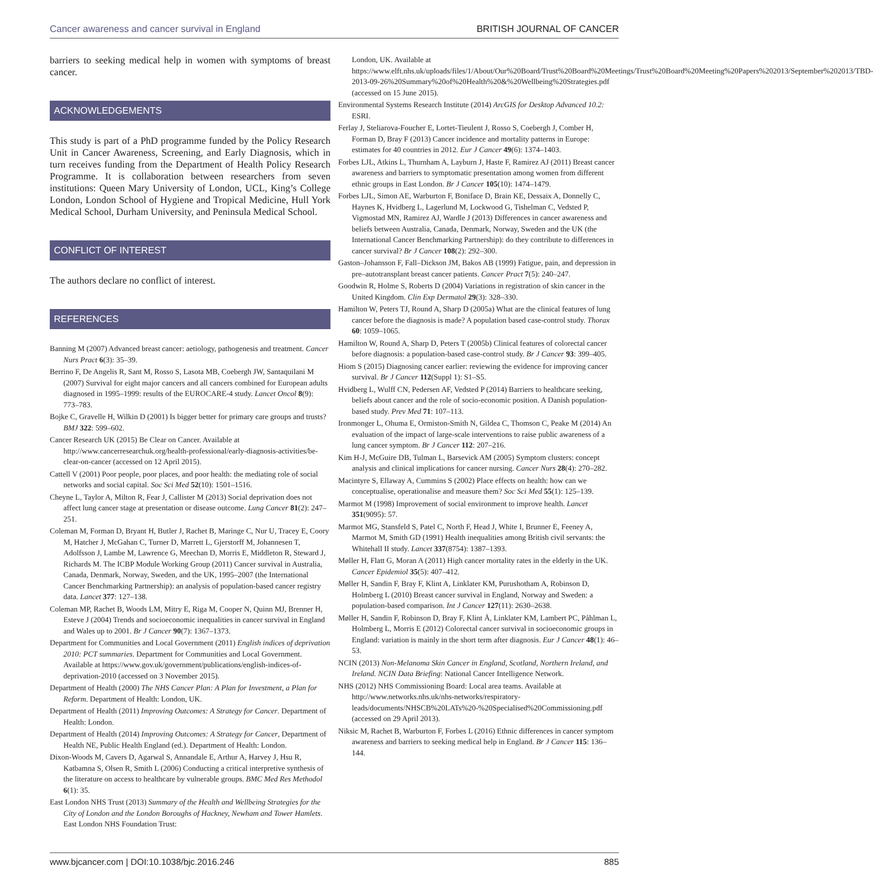Cancer awareness and cancer survival in England BRITISH JOURNAL OF CANCER
barriers to seeking medical help in women with symptoms of breast cancer.
ACKNOWLEDGEMENTS
This study is part of a PhD programme funded by the Policy Research Unit in Cancer Awareness, Screening, and Early Diagnosis, which in turn receives funding from the Department of Health Policy Research Programme. It is collaboration between researchers from seven institutions: Queen Mary University of London, UCL, King’s College London, London School of Hygiene and Tropical Medicine, Hull York Medical School, Durham University, and Peninsula Medical School.
CONFLICT OF INTEREST
The authors declare no conflict of interest.
REFERENCES
Banning M (2007) Advanced breast cancer: aetiology, pathogenesis and treatment. Cancer Nurs Pract 6(3): 35–39.
Berrino F, De Angelis R, Sant M, Rosso S, Lasota MB, Coebergh JW, Santaquilani M (2007) Survival for eight major cancers and all cancers combined for European adults diagnosed in 1995–1999: results of the EUROCARE-4 study. Lancet Oncol 8(9): 773–783.
Bojke C, Gravelle H, Wilkin D (2001) Is bigger better for primary care groups and trusts? BMJ 322: 599–602.
Cancer Research UK (2015) Be Clear on Cancer. Available at http://www.cancerresearchuk.org/health-professional/early-diagnosis-activities/be-clear-on-cancer (accessed on 12 April 2015).
Cattell V (2001) Poor people, poor places, and poor health: the mediating role of social networks and social capital. Soc Sci Med 52(10): 1501–1516.
Cheyne L, Taylor A, Milton R, Fear J, Callister M (2013) Social deprivation does not affect lung cancer stage at presentation or disease outcome. Lung Cancer 81(2): 247–251.
Coleman M, Forman D, Bryant H, Butler J, Rachet B, Maringe C, Nur U, Tracey E, Coory M, Hatcher J, McGahan C, Turner D, Marrett L, Gjerstorff M, Johannesen T, Adolfsson J, Lambe M, Lawrence G, Meechan D, Morris E, Middleton R, Steward J, Richards M. The ICBP Module Working Group (2011) Cancer survival in Australia, Canada, Denmark, Norway, Sweden, and the UK, 1995–2007 (the International Cancer Benchmarking Partnership): an analysis of population-based cancer registry data. Lancet 377: 127–138.
Coleman MP, Rachet B, Woods LM, Mitry E, Riga M, Cooper N, Quinn MJ, Brenner H, Esteve J (2004) Trends and socioeconomic inequalities in cancer survival in England and Wales up to 2001. Br J Cancer 90(7): 1367–1373.
Department for Communities and Local Government (2011) English indices of deprivation 2010: PCT summaries. Department for Communities and Local Government. Available at https://www.gov.uk/government/publications/english-indices-of-deprivation-2010 (accessed on 3 November 2015).
Department of Health (2000) The NHS Cancer Plan: A Plan for Investment, a Plan for Reform. Department of Health: London, UK.
Department of Health (2011) Improving Outcomes: A Strategy for Cancer. Department of Health: London.
Department of Health (2014) Improving Outcomes: A Strategy for Cancer, Department of Health NE, Public Health England (ed.). Department of Health: London.
Dixon-Woods M, Cavers D, Agarwal S, Annandale E, Arthur A, Harvey J, Hsu R, Katbamna S, Olsen R, Smith L (2006) Conducting a critical interpretive synthesis of the literature on access to healthcare by vulnerable groups. BMC Med Res Methodol 6(1): 35.
East London NHS Trust (2013) Summary of the Health and Wellbeing Strategies for the City of London and the London Boroughs of Hackney, Newham and Tower Hamlets. East London NHS Foundation Trust:
London, UK. Available at https://www.elft.nhs.uk/uploads/files/1/About/Our%20Board/Trust%20Board%20Meetings/Trust%20Board%20Meeting%20Papers%202013/September%202013/TBD-2013-09-26%20Summary%20of%20Health%20&%20Wellbeing%20Strategies.pdf (accessed on 15 June 2015).
Environmental Systems Research Institute (2014) ArcGIS for Desktop Advanced 10.2: ESRI.
Ferlay J, Steliarova-Foucher E, Lortet-Tieulent J, Rosso S, Coebergh J, Comber H, Forman D, Bray F (2013) Cancer incidence and mortality patterns in Europe: estimates for 40 countries in 2012. Eur J Cancer 49(6): 1374–1403.
Forbes LJL, Atkins L, Thurnham A, Layburn J, Haste F, Ramirez AJ (2011) Breast cancer awareness and barriers to symptomatic presentation among women from different ethnic groups in East London. Br J Cancer 105(10): 1474–1479.
Forbes LJL, Simon AE, Warburton F, Boniface D, Brain KE, Dessaix A, Donnelly C, Haynes K, Hvidberg L, Lagerlund M, Lockwood G, Tishelman C, Vedsted P, Vigmostad MN, Ramirez AJ, Wardle J (2013) Differences in cancer awareness and beliefs between Australia, Canada, Denmark, Norway, Sweden and the UK (the International Cancer Benchmarking Partnership): do they contribute to differences in cancer survival? Br J Cancer 108(2): 292–300.
Gaston–Johansson F, Fall–Dickson JM, Bakos AB (1999) Fatigue, pain, and depression in pre–autotransplant breast cancer patients. Cancer Pract 7(5): 240–247.
Goodwin R, Holme S, Roberts D (2004) Variations in registration of skin cancer in the United Kingdom. Clin Exp Dermatol 29(3): 328–330.
Hamilton W, Peters TJ, Round A, Sharp D (2005a) What are the clinical features of lung cancer before the diagnosis is made? A population based case-control study. Thorax 60: 1059–1065.
Hamilton W, Round A, Sharp D, Peters T (2005b) Clinical features of colorectal cancer before diagnosis: a population-based case-control study. Br J Cancer 93: 399–405.
Hiom S (2015) Diagnosing cancer earlier: reviewing the evidence for improving cancer survival. Br J Cancer 112(Suppl 1): S1–S5.
Hvidberg L, Wulff CN, Pedersen AF, Vedsted P (2014) Barriers to healthcare seeking, beliefs about cancer and the role of socio-economic position. A Danish population-based study. Prev Med 71: 107–113.
Ironmonger L, Ohuma E, Ormiston-Smith N, Gildea C, Thomson C, Peake M (2014) An evaluation of the impact of large-scale interventions to raise public awareness of a lung cancer symptom. Br J Cancer 112: 207–216.
Kim H-J, McGuire DB, Tulman L, Barsevick AM (2005) Symptom clusters: concept analysis and clinical implications for cancer nursing. Cancer Nurs 28(4): 270–282.
Macintyre S, Ellaway A, Cummins S (2002) Place effects on health: how can we conceptualise, operationalise and measure them? Soc Sci Med 55(1): 125–139.
Marmot M (1998) Improvement of social environment to improve health. Lancet 351(9095): 57.
Marmot MG, Stansfeld S, Patel C, North F, Head J, White I, Brunner E, Feeney A, Marmot M, Smith GD (1991) Health inequalities among British civil servants: the Whitehall II study. Lancet 337(8754): 1387–1393.
Møller H, Flatt G, Moran A (2011) High cancer mortality rates in the elderly in the UK. Cancer Epidemiol 35(5): 407–412.
Møller H, Sandin F, Bray F, Klint A, Linklater KM, Purushotham A, Robinson D, Holmberg L (2010) Breast cancer survival in England, Norway and Sweden: a population-based comparison. Int J Cancer 127(11): 2630–2638.
Møller H, Sandin F, Robinson D, Bray F, Klint Å, Linklater KM, Lambert PC, Påhlman L, Holmberg L, Morris E (2012) Colorectal cancer survival in socioeconomic groups in England: variation is mainly in the short term after diagnosis. Eur J Cancer 48(1): 46–53.
NCIN (2013) Non-Melanoma Skin Cancer in England, Scotland, Northern Ireland, and Ireland. NCIN Data Briefing: National Cancer Intelligence Network.
NHS (2012) NHS Commissioning Board: Local area teams. Available at http://www.networks.nhs.uk/nhs-networks/respiratory-leads/documents/NHSCB%20LATs%20-%20Specialised%20Commissioning.pdf (accessed on 29 April 2013).
Niksic M, Rachet B, Warburton F, Forbes L (2016) Ethnic differences in cancer symptom awareness and barriers to seeking medical help in England. Br J Cancer 115: 136–144.
www.bjcancer.com | DOI:10.1038/bjc.2016.246 885